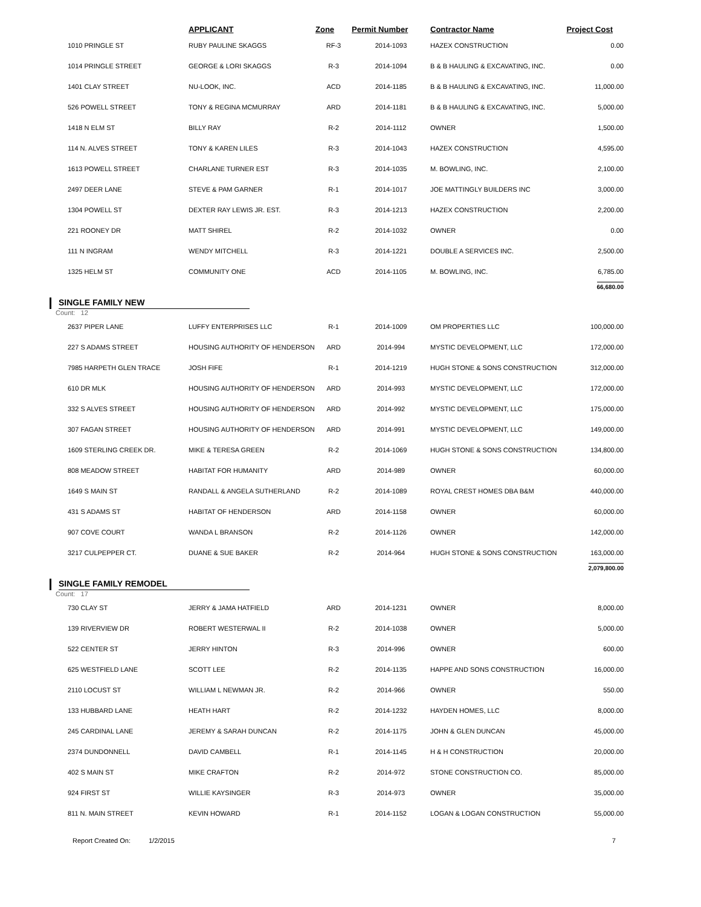| | APPLICANT | Zone | Permit Number | Contractor Name | Project Cost |
| --- | --- | --- | --- | --- | --- |
| 1010 PRINGLE ST | RUBY PAULINE SKAGGS | RF-3 | 2014-1093 | HAZEX CONSTRUCTION | 0.00 |
| 1014 PRINGLE STREET | GEORGE & LORI SKAGGS | R-3 | 2014-1094 | B & B HAULING & EXCAVATING, INC. | 0.00 |
| 1401 CLAY STREET | NU-LOOK, INC. | ACD | 2014-1185 | B & B HAULING & EXCAVATING, INC. | 11,000.00 |
| 526 POWELL STREET | TONY & REGINA MCMURRAY | ARD | 2014-1181 | B & B HAULING & EXCAVATING, INC. | 5,000.00 |
| 1418 N ELM ST | BILLY RAY | R-2 | 2014-1112 | OWNER | 1,500.00 |
| 114 N. ALVES STREET | TONY & KAREN LILES | R-3 | 2014-1043 | HAZEX CONSTRUCTION | 4,595.00 |
| 1613 POWELL STREET | CHARLANE TURNER EST | R-3 | 2014-1035 | M. BOWLING, INC. | 2,100.00 |
| 2497 DEER LANE | STEVE & PAM GARNER | R-1 | 2014-1017 | JOE MATTINGLY BUILDERS INC | 3,000.00 |
| 1304 POWELL ST | DEXTER RAY LEWIS JR. EST. | R-3 | 2014-1213 | HAZEX CONSTRUCTION | 2,200.00 |
| 221 ROONEY DR | MATT SHIREL | R-2 | 2014-1032 | OWNER | 0.00 |
| 111 N INGRAM | WENDY MITCHELL | R-3 | 2014-1221 | DOUBLE A SERVICES INC. | 2,500.00 |
| 1325 HELM ST | COMMUNITY ONE | ACD | 2014-1105 | M. BOWLING, INC. | 6,785.00 |
| | | | | | 66,680.00 |
SINGLE FAMILY NEW
Count: 12
| 2637 PIPER LANE | LUFFY ENTERPRISES LLC | R-1 | 2014-1009 | OM PROPERTIES LLC | 100,000.00 |
| 227 S ADAMS STREET | HOUSING AUTHORITY OF HENDERSON | ARD | 2014-994 | MYSTIC DEVELOPMENT, LLC | 172,000.00 |
| 7985 HARPETH GLEN TRACE | JOSH FIFE | R-1 | 2014-1219 | HUGH STONE & SONS CONSTRUCTION | 312,000.00 |
| 610 DR MLK | HOUSING AUTHORITY OF HENDERSON | ARD | 2014-993 | MYSTIC DEVELOPMENT, LLC | 172,000.00 |
| 332 S ALVES STREET | HOUSING AUTHORITY OF HENDERSON | ARD | 2014-992 | MYSTIC DEVELOPMENT, LLC | 175,000.00 |
| 307 FAGAN STREET | HOUSING AUTHORITY OF HENDERSON | ARD | 2014-991 | MYSTIC DEVELOPMENT, LLC | 149,000.00 |
| 1609 STERLING CREEK DR. | MIKE & TERESA GREEN | R-2 | 2014-1069 | HUGH STONE & SONS CONSTRUCTION | 134,800.00 |
| 808 MEADOW STREET | HABITAT FOR HUMANITY | ARD | 2014-989 | OWNER | 60,000.00 |
| 1649 S MAIN ST | RANDALL & ANGELA SUTHERLAND | R-2 | 2014-1089 | ROYAL CREST HOMES DBA B&M | 440,000.00 |
| 431 S ADAMS ST | HABITAT OF HENDERSON | ARD | 2014-1158 | OWNER | 60,000.00 |
| 907 COVE COURT | WANDA L BRANSON | R-2 | 2014-1126 | OWNER | 142,000.00 |
| 3217 CULPEPPER CT. | DUANE & SUE BAKER | R-2 | 2014-964 | HUGH STONE & SONS CONSTRUCTION | 163,000.00 |
| | | | | | 2,079,800.00 |
SINGLE FAMILY REMODEL
Count: 17
| 730 CLAY ST | JERRY & JAMA HATFIELD | ARD | 2014-1231 | OWNER | 8,000.00 |
| 139 RIVERVIEW DR | ROBERT WESTERWAL II | R-2 | 2014-1038 | OWNER | 5,000.00 |
| 522 CENTER ST | JERRY HINTON | R-3 | 2014-996 | OWNER | 600.00 |
| 625 WESTFIELD LANE | SCOTT LEE | R-2 | 2014-1135 | HAPPE AND SONS CONSTRUCTION | 16,000.00 |
| 2110 LOCUST ST | WILLIAM L NEWMAN JR. | R-2 | 2014-966 | OWNER | 550.00 |
| 133 HUBBARD LANE | HEATH HART | R-2 | 2014-1232 | HAYDEN HOMES, LLC | 8,000.00 |
| 245 CARDINAL LANE | JEREMY & SARAH DUNCAN | R-2 | 2014-1175 | JOHN & GLEN DUNCAN | 45,000.00 |
| 2374 DUNDONNELL | DAVID CAMBELL | R-1 | 2014-1145 | H & H CONSTRUCTION | 20,000.00 |
| 402 S MAIN ST | MIKE CRAFTON | R-2 | 2014-972 | STONE CONSTRUCTION CO. | 85,000.00 |
| 924 FIRST ST | WILLIE KAYSINGER | R-3 | 2014-973 | OWNER | 35,000.00 |
| 811 N. MAIN STREET | KEVIN HOWARD | R-1 | 2014-1152 | LOGAN & LOGAN CONSTRUCTION | 55,000.00 |
Report Created On: 1/2/2015 7